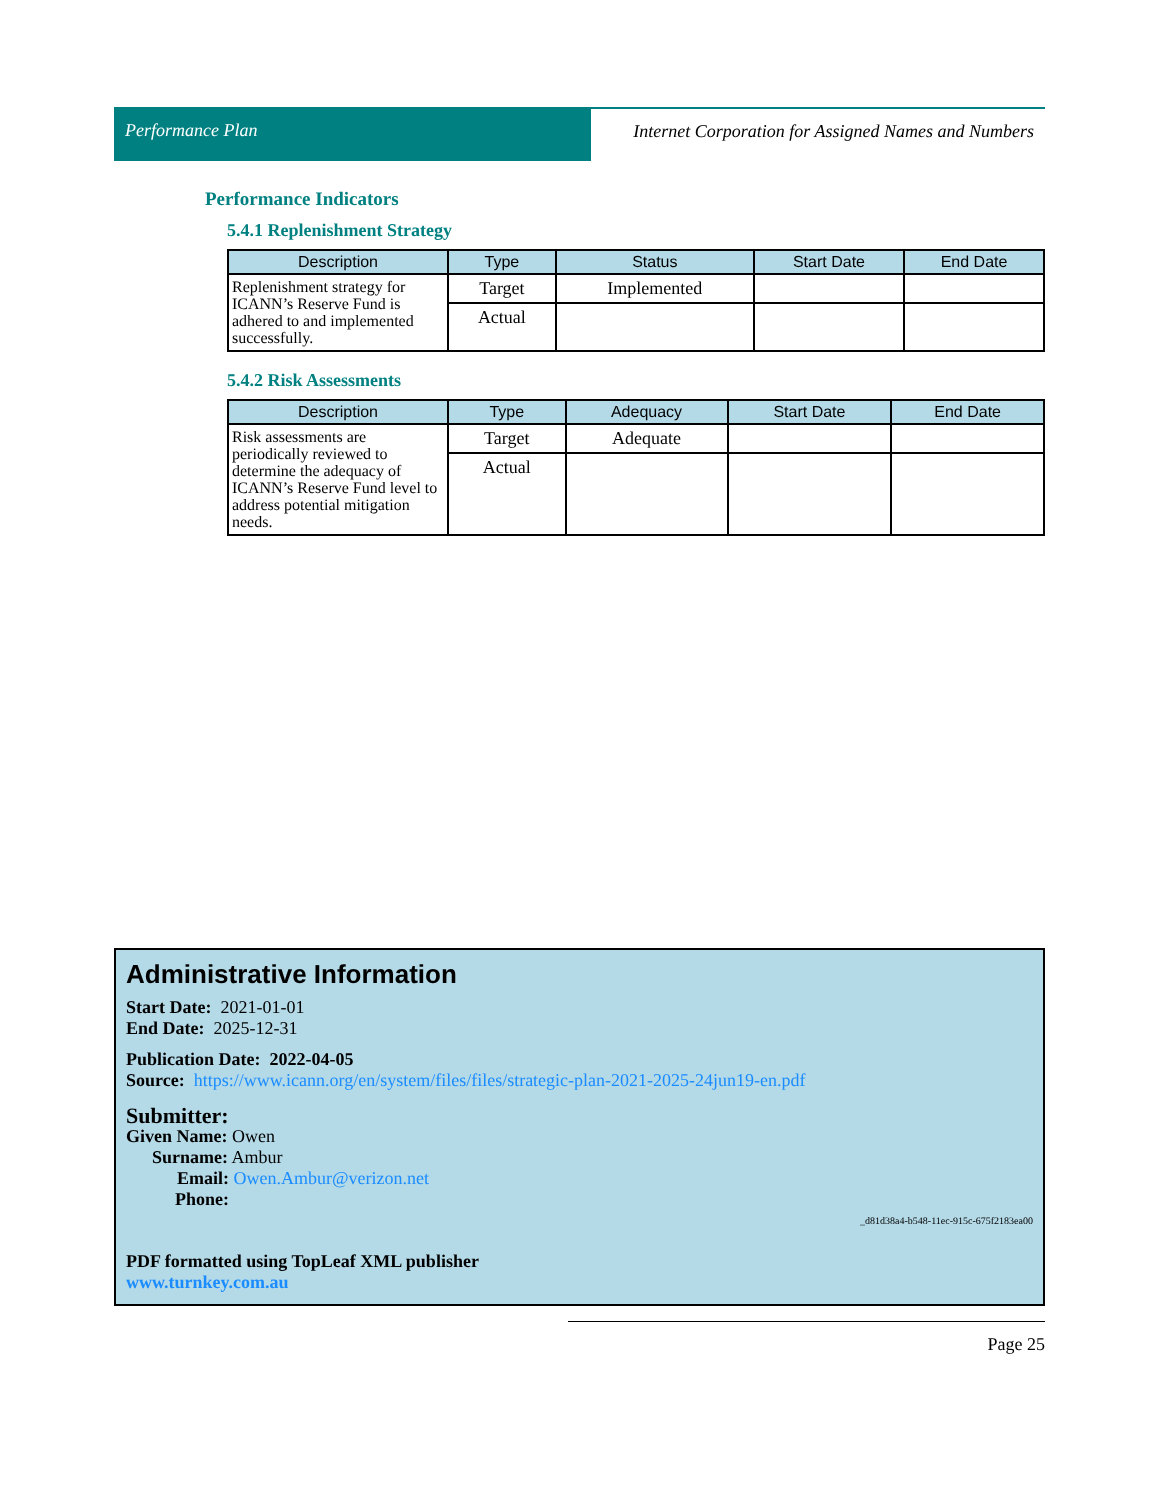Performance Plan Internet Corporation for Assigned Names and Numbers
Performance Indicators
5.4.1 Replenishment Strategy
| Description | Type | Status | Start Date | End Date |
| --- | --- | --- | --- | --- |
| Replenishment strategy for ICANN’s Reserve Fund is adhered to and implemented successfully. | Target | Implemented | | |
| | Actual | | | |
5.4.2 Risk Assessments
| Description | Type | Adequacy | Start Date | End Date |
| --- | --- | --- | --- | --- |
| Risk assessments are periodically reviewed to determine the adequacy of ICANN’s Reserve Fund level to address potential mitigation needs. | Target | Adequate | | |
| | Actual | | | |
Administrative Information
Start Date: 2021-01-01
End Date: 2025-12-31
Publication Date: 2022-04-05
Source: https://www.icann.org/en/system/files/files/strategic-plan-2021-2025-24jun19-en.pdf
Submitter:
Given Name: Owen
Surname: Ambur
Email: Owen.Ambur@verizon.net
Phone:
_d81d38a4-b548-11ec-915c-675f2183ea00
PDF formatted using TopLeaf XML publisher
www.turnkey.com.au
Page 25